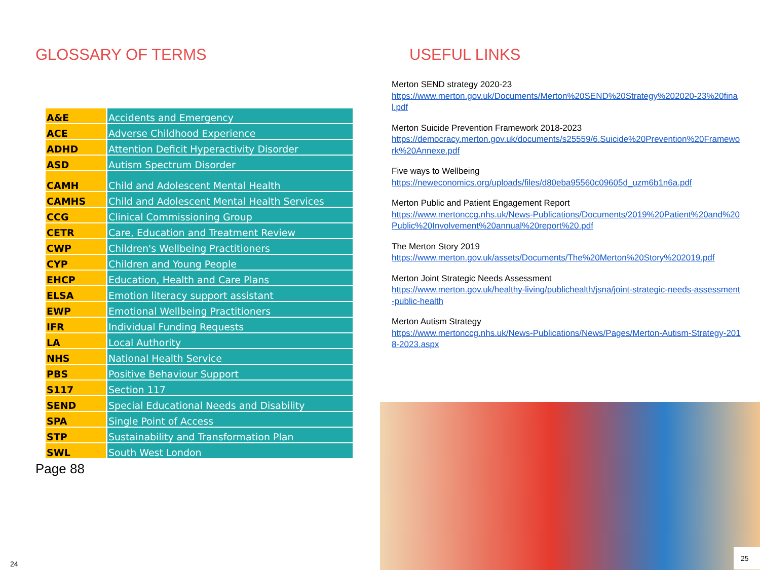GLOSSARY OF TERMS
| A&E | Accidents and Emergency |
| ACE | Adverse Childhood Experience |
| ADHD | Attention Deficit Hyperactivity Disorder |
| ASD | Autism Spectrum Disorder |
| CAMH | Child and Adolescent Mental Health |
| CAMHS | Child and Adolescent Mental Health Services |
| CCG | Clinical Commissioning Group |
| CETR | Care, Education and Treatment Review |
| CWP | Children's Wellbeing Practitioners |
| CYP | Children and Young People |
| EHCP | Education, Health and Care Plans |
| ELSA | Emotion literacy support assistant |
| EWP | Emotional Wellbeing Practitioners |
| IFR | Individual Funding Requests |
| LA | Local Authority |
| NHS | National Health Service |
| PBS | Positive Behaviour Support |
| S117 | Section 117 |
| SEND | Special Educational Needs and Disability |
| SPA | Single Point of Access |
| STP | Sustainability and Transformation Plan |
| SWL | South West London |
Page 88
USEFUL LINKS
Merton SEND strategy 2020-23
https://www.merton.gov.uk/Documents/Merton%20SEND%20Strategy%202020-23%20final.pdf
Merton Suicide Prevention Framework 2018-2023
https://democracy.merton.gov.uk/documents/s25559/6.Suicide%20Prevention%20Framework%20Annexe.pdf
Five ways to Wellbeing
https://neweconomics.org/uploads/files/d80eba95560c09605d_uzm6b1n6a.pdf
Merton Public and Patient Engagement Report
https://www.mertonccg.nhs.uk/News-Publications/Documents/2019%20Patient%20and%20Public%20Involvement%20annual%20report%20.pdf
The Merton Story 2019
https://www.merton.gov.uk/assets/Documents/The%20Merton%20Story%202019.pdf
Merton Joint Strategic Needs Assessment
https://www.merton.gov.uk/healthy-living/publichealth/jsna/joint-strategic-needs-assessment-public-health
Merton Autism Strategy
https://www.mertonccg.nhs.uk/News-Publications/News/Pages/Merton-Autism-Strategy-2018-2023.aspx
24
25